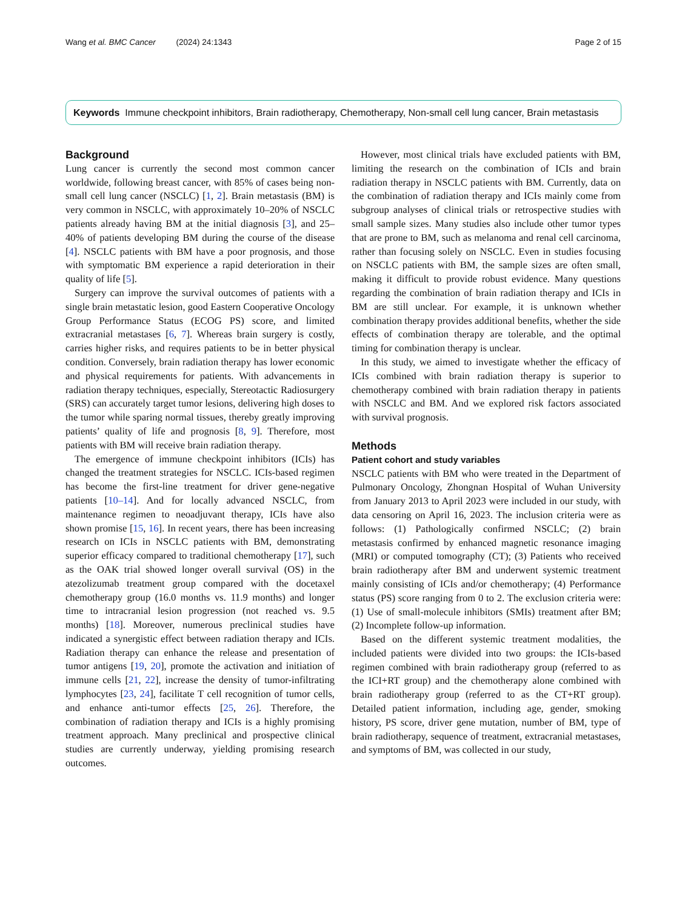Wang et al. BMC Cancer (2024) 24:1343 Page 2 of 15
Keywords Immune checkpoint inhibitors, Brain radiotherapy, Chemotherapy, Non-small cell lung cancer, Brain metastasis
Background
Lung cancer is currently the second most common cancer worldwide, following breast cancer, with 85% of cases being non-small cell lung cancer (NSCLC) [1, 2]. Brain metastasis (BM) is very common in NSCLC, with approximately 10–20% of NSCLC patients already having BM at the initial diagnosis [3], and 25–40% of patients developing BM during the course of the disease [4]. NSCLC patients with BM have a poor prognosis, and those with symptomatic BM experience a rapid deterioration in their quality of life [5].
Surgery can improve the survival outcomes of patients with a single brain metastatic lesion, good Eastern Cooperative Oncology Group Performance Status (ECOG PS) score, and limited extracranial metastases [6, 7]. Whereas brain surgery is costly, carries higher risks, and requires patients to be in better physical condition. Conversely, brain radiation therapy has lower economic and physical requirements for patients. With advancements in radiation therapy techniques, especially, Stereotactic Radiosurgery (SRS) can accurately target tumor lesions, delivering high doses to the tumor while sparing normal tissues, thereby greatly improving patients’ quality of life and prognosis [8, 9]. Therefore, most patients with BM will receive brain radiation therapy.
The emergence of immune checkpoint inhibitors (ICIs) has changed the treatment strategies for NSCLC. ICIs-based regimen has become the first-line treatment for driver gene-negative patients [10–14]. And for locally advanced NSCLC, from maintenance regimen to neoadjuvant therapy, ICIs have also shown promise [15, 16]. In recent years, there has been increasing research on ICIs in NSCLC patients with BM, demonstrating superior efficacy compared to traditional chemotherapy [17], such as the OAK trial showed longer overall survival (OS) in the atezolizumab treatment group compared with the docetaxel chemotherapy group (16.0 months vs. 11.9 months) and longer time to intracranial lesion progression (not reached vs. 9.5 months) [18]. Moreover, numerous preclinical studies have indicated a synergistic effect between radiation therapy and ICIs. Radiation therapy can enhance the release and presentation of tumor antigens [19, 20], promote the activation and initiation of immune cells [21, 22], increase the density of tumor-infiltrating lymphocytes [23, 24], facilitate T cell recognition of tumor cells, and enhance anti-tumor effects [25, 26]. Therefore, the combination of radiation therapy and ICIs is a highly promising treatment approach. Many preclinical and prospective clinical studies are currently underway, yielding promising research outcomes.
However, most clinical trials have excluded patients with BM, limiting the research on the combination of ICIs and brain radiation therapy in NSCLC patients with BM. Currently, data on the combination of radiation therapy and ICIs mainly come from subgroup analyses of clinical trials or retrospective studies with small sample sizes. Many studies also include other tumor types that are prone to BM, such as melanoma and renal cell carcinoma, rather than focusing solely on NSCLC. Even in studies focusing on NSCLC patients with BM, the sample sizes are often small, making it difficult to provide robust evidence. Many questions regarding the combination of brain radiation therapy and ICIs in BM are still unclear. For example, it is unknown whether combination therapy provides additional benefits, whether the side effects of combination therapy are tolerable, and the optimal timing for combination therapy is unclear.
In this study, we aimed to investigate whether the efficacy of ICIs combined with brain radiation therapy is superior to chemotherapy combined with brain radiation therapy in patients with NSCLC and BM. And we explored risk factors associated with survival prognosis.
Methods
Patient cohort and study variables
NSCLC patients with BM who were treated in the Department of Pulmonary Oncology, Zhongnan Hospital of Wuhan University from January 2013 to April 2023 were included in our study, with data censoring on April 16, 2023. The inclusion criteria were as follows: (1) Pathologically confirmed NSCLC; (2) brain metastasis confirmed by enhanced magnetic resonance imaging (MRI) or computed tomography (CT); (3) Patients who received brain radiotherapy after BM and underwent systemic treatment mainly consisting of ICIs and/or chemotherapy; (4) Performance status (PS) score ranging from 0 to 2. The exclusion criteria were: (1) Use of small-molecule inhibitors (SMIs) treatment after BM; (2) Incomplete follow-up information.
Based on the different systemic treatment modalities, the included patients were divided into two groups: the ICIs-based regimen combined with brain radiotherapy group (referred to as the ICI+RT group) and the chemotherapy alone combined with brain radiotherapy group (referred to as the CT+RT group). Detailed patient information, including age, gender, smoking history, PS score, driver gene mutation, number of BM, type of brain radiotherapy, sequence of treatment, extracranial metastases, and symptoms of BM, was collected in our study,